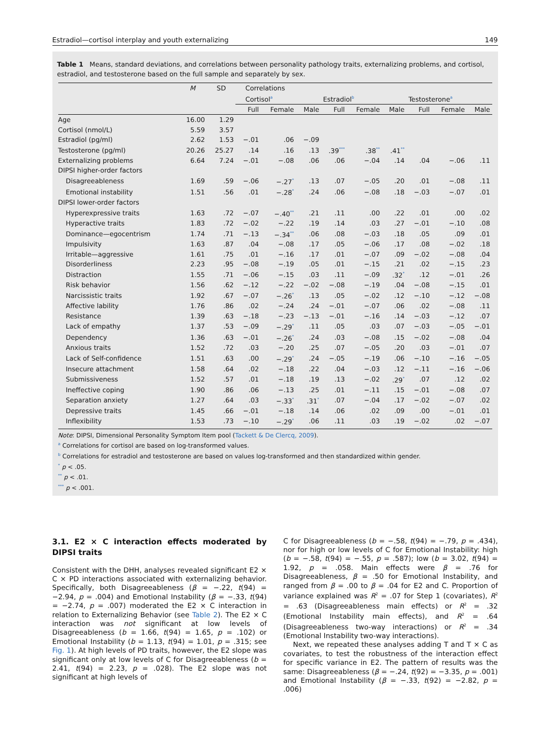Estradiol—cortisol interplay and youth externalizing 149
Table 1 Means, standard deviations, and correlations between personality pathology traits, externalizing problems, and cortisol, estradiol, and testosterone based on the full sample and separately by sex.
| | M | SD | Correlations | | | | | | | | |
| --- | --- | --- | --- | --- | --- | --- | --- | --- | --- | --- | --- |
| | | | Cortisol<sup>a</sup> | | | Estradiol<sup>b</sup> | | | Testosterone<sup>a</sup> | | |
| | | | Full | Female | Male | Full | Female | Male | Full | Female | Male |
| Age | 16.00 | 1.29 | | | | | | | | | |
| Cortisol (nmol/L) | 5.59 | 3.57 | | | | | | | | | |
| Estradiol (pg/ml) | 2.62 | 1.53 | −.01 | .06 | −.09 | | | | | | |
| Testosterone (pg/ml) | 20.26 | 25.27 | .14 | .16 | .13 | .39<sup>***</sup> | .38<sup>**</sup> | .41<sup>**</sup> | | | |
| Externalizing problems | 6.64 | 7.24 | −.01 | −.08 | .06 | .06 | −.04 | .14 | .04 | −.06 | .11 |
| DIPSI higher-order factors | | | | | | | | | | | |
| Disagreeableness | 1.69 | .59 | −.06 | −.27<sup>*</sup> | .13 | .07 | −.05 | .20 | .01 | −.08 | .11 |
| Emotional instability | 1.51 | .56 | .01 | −.28<sup>*</sup> | .24 | .06 | −.08 | .18 | −.03 | −.07 | .01 |
| DIPSI lower-order factors | | | | | | | | | | | |
| Hyperexpressive traits | 1.63 | .72 | −.07 | −.40<sup>**</sup> | .21 | .11 | .00 | .22 | .01 | .00 | .02 |
| Hyperactive traits | 1.83 | .72 | −.02 | −.22 | .19 | .14 | .03 | .27 | −.01 | −.10 | .08 |
| Dominance—egocentrism | 1.74 | .71 | −.13 | −.34<sup>**</sup> | .06 | .08 | −.03 | .18 | .05 | .09 | .01 |
| Impulsivity | 1.63 | .87 | .04 | −.08 | .17 | .05 | −.06 | .17 | .08 | −.02 | .18 |
| Irritable—aggressive | 1.61 | .75 | .01 | −.16 | .17 | .01 | −.07 | .09 | −.02 | −.08 | .04 |
| Disorderliness | 2.23 | .95 | −.08 | −.19 | .05 | .01 | −.15 | .21 | .02 | −.15 | .23 |
| Distraction | 1.55 | .71 | −.06 | −.15 | .03 | .11 | −.09 | .32<sup>*</sup> | .12 | −.01 | .26 |
| Risk behavior | 1.56 | .62 | −.12 | −.22 | −.02 | −.08 | −.19 | .04 | −.08 | −.15 | .01 |
| Narcissistic traits | 1.92 | .67 | −.07 | −.26<sup>*</sup> | .13 | .05 | −.02 | .12 | −.10 | −.12 | −.08 |
| Affective lability | 1.76 | .86 | .02 | −.24 | .24 | −.01 | −.07 | .06 | .02 | −.08 | .11 |
| Resistance | 1.39 | .63 | −.18 | −.23 | −.13 | −.01 | −.16 | .14 | −.03 | −.12 | .07 |
| Lack of empathy | 1.37 | .53 | −.09 | −.29<sup>*</sup> | .11 | .05 | .03 | .07 | −.03 | −.05 | −.01 |
| Dependency | 1.36 | .63 | −.01 | −.26<sup>*</sup> | .24 | .03 | −.08 | .15 | −.02 | −.08 | .04 |
| Anxious traits | 1.52 | .72 | .03 | −.20 | .25 | .07 | −.05 | .20 | .03 | −.01 | .07 |
| Lack of Self-confidence | 1.51 | .63 | .00 | −.29<sup>*</sup> | .24 | −.05 | −.19 | .06 | −.10 | −.16 | −.05 |
| Insecure attachment | 1.58 | .64 | .02 | −.18 | .22 | .04 | −.03 | .12 | −.11 | −.16 | −.06 |
| Submissiveness | 1.52 | .57 | .01 | −.18 | .19 | .13 | −.02 | .29<sup>*</sup> | .07 | .12 | .02 |
| Ineffective coping | 1.90 | .86 | .06 | −.13 | .25 | .01 | −.11 | .15 | −.01 | −.08 | .07 |
| Separation anxiety | 1.27 | .64 | .03 | −.33<sup>*</sup> | .31<sup>*</sup> | .07 | −.04 | .17 | −.02 | −.07 | .02 |
| Depressive traits | 1.45 | .66 | −.01 | −.18 | .14 | .06 | .02 | .09 | .00 | −.01 | .01 |
| Inflexibility | 1.53 | .73 | −.10 | −.29<sup>*</sup> | .06 | .11 | .03 | .19 | −.02 | .02 | −.07 |
Note: DIPSI, Dimensional Personality Symptom Item pool (Tackett & De Clercq, 2009).
<sup>a</sup> Correlations for cortisol are based on log-transformed values.
<sup>b</sup> Correlations for estradiol and testosterone are based on values log-transformed and then standardized within gender.
<sup>*</sup> p < .05.
<sup>**</sup> p < .01.
<sup>***</sup> p < .001.
3.1. E2 × C interaction effects moderated by DIPSI traits
Consistent with the DHH, analyses revealed significant E2 × C × PD interactions associated with externalizing behavior. Specifically, both Disagreeableness (β = −.22, t(94) = −2.94, p = .004) and Emotional Instability (β = −.33, t(94) = −2.74, p = .007) moderated the E2 × C interaction in relation to Externalizing Behavior (see Table 2). The E2 × C interaction was not significant at low levels of Disagreeableness (b = 1.66, t(94) = 1.65, p = .102) or Emotional Instability (b = 1.13, t(94) = 1.01, p = .315; see Fig. 1). At high levels of PD traits, however, the E2 slope was significant only at low levels of C for Disagreeableness (b = 2.41, t(94) = 2.23, p = .028). The E2 slope was not significant at high levels of
C for Disagreeableness (b = −.58, t(94) = −.79, p = .434), nor for high or low levels of C for Emotional Instability: high (b = −.58, t(94) = −.55, p = .587); low (b = 3.02, t(94) = 1.92, p = .058. Main effects were β = .76 for Disagreeableness, β = .50 for Emotional Instability, and ranged from β = .00 to β = .04 for E2 and C. Proportion of variance explained was R<sup>2</sup> = .07 for Step 1 (covariates), R<sup>2</sup> = .63 (Disagreeableness main effects) or R<sup>2</sup> = .32 (Emotional Instability main effects), and R<sup>2</sup> = .64 (Disagreeableness two-way interactions) or R<sup>2</sup> = .34 (Emotional Instability two-way interactions).
Next, we repeated these analyses adding T and T × C as covariates, to test the robustness of the interaction effect for specific variance in E2. The pattern of results was the same: Disagreeableness (β = −.24, t(92) = −3.35, p = .001) and Emotional Instability (β = −.33, t(92) = −2.82, p = .006)